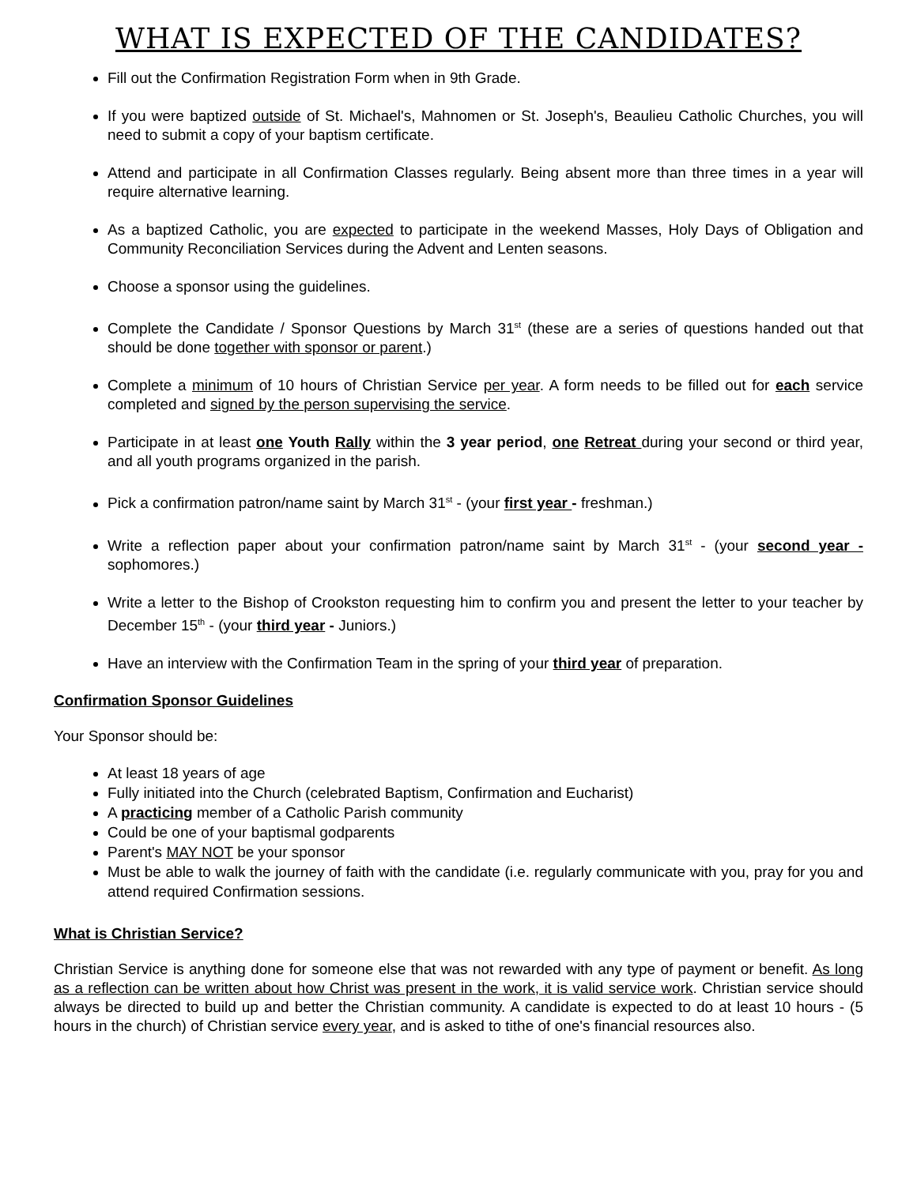WHAT IS EXPECTED OF THE CANDIDATES?
Fill out the Confirmation Registration Form when in 9th Grade.
If you were baptized outside of St. Michael's, Mahnomen or St. Joseph's, Beaulieu Catholic Churches, you will need to submit a copy of your baptism certificate.
Attend and participate in all Confirmation Classes regularly. Being absent more than three times in a year will require alternative learning.
As a baptized Catholic, you are expected to participate in the weekend Masses, Holy Days of Obligation and Community Reconciliation Services during the Advent and Lenten seasons.
Choose a sponsor using the guidelines.
Complete the Candidate / Sponsor Questions by March 31<sup>st</sup> (these are a series of questions handed out that should be done together with sponsor or parent.)
Complete a minimum of 10 hours of Christian Service per year. A form needs to be filled out for each service completed and signed by the person supervising the service.
Participate in at least one Youth Rally within the 3 year period, one Retreat during your second or third year, and all youth programs organized in the parish.
Pick a confirmation patron/name saint by March 31<sup>st</sup> - (your first year - freshman.)
Write a reflection paper about your confirmation patron/name saint by March 31<sup>st</sup> - (your second year - sophomores.)
Write a letter to the Bishop of Crookston requesting him to confirm you and present the letter to your teacher by December 15<sup>th</sup> - (your third year - Juniors.)
Have an interview with the Confirmation Team in the spring of your third year of preparation.
Confirmation Sponsor Guidelines
Your Sponsor should be:
At least 18 years of age
Fully initiated into the Church (celebrated Baptism, Confirmation and Eucharist)
A practicing member of a Catholic Parish community
Could be one of your baptismal godparents
Parent's MAY NOT be your sponsor
Must be able to walk the journey of faith with the candidate (i.e. regularly communicate with you, pray for you and attend required Confirmation sessions.
What is Christian Service?
Christian Service is anything done for someone else that was not rewarded with any type of payment or benefit. As long as a reflection can be written about how Christ was present in the work, it is valid service work. Christian service should always be directed to build up and better the Christian community. A candidate is expected to do at least 10 hours - (5 hours in the church) of Christian service every year, and is asked to tithe of one's financial resources also.